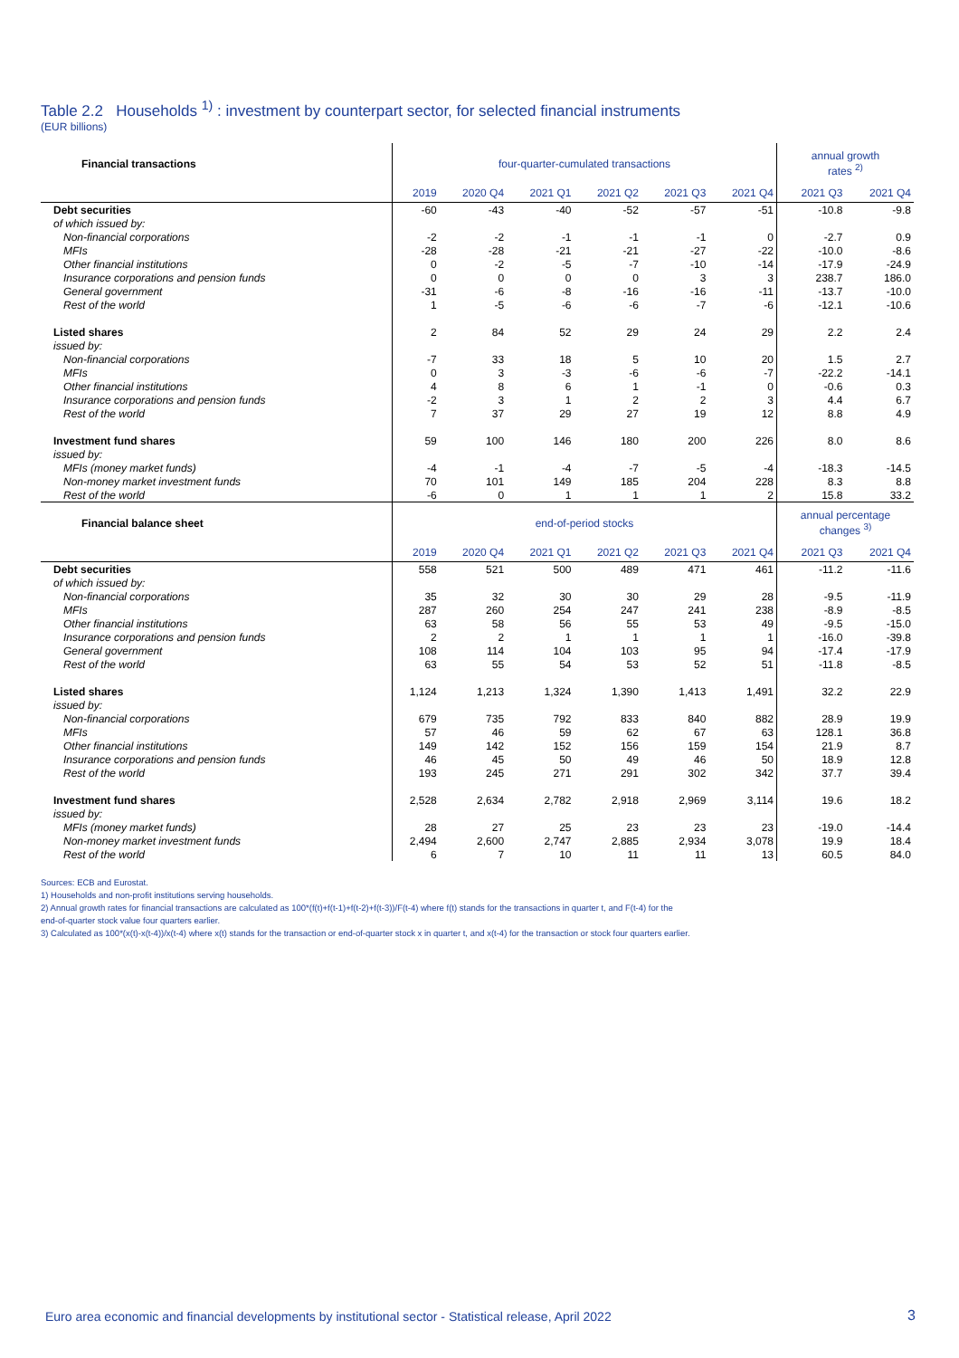Table 2.2 Households <sup>1)</sup> : investment by counterpart sector, for selected financial instruments
(EUR billions)
| Financial transactions | four-quarter-cumulated transactions | | | | | | annual growth rates <sup>2)</sup> | |
| --- | --- | --- | --- | --- | --- | --- | --- | --- |
| | 2019 | 2020 Q4 | 2021 Q1 | 2021 Q2 | 2021 Q3 | 2021 Q4 | 2021 Q3 | 2021 Q4 |
| Debt securities | -60 | -43 | -40 | -52 | -57 | -51 | -10.8 | -9.8 |
| of which issued by: | | | | | | | | |
| Non-financial corporations | -2 | -2 | -1 | -1 | -1 | 0 | -2.7 | 0.9 |
| MFIs | -28 | -28 | -21 | -21 | -27 | -22 | -10.0 | -8.6 |
| Other financial institutions | 0 | -2 | -5 | -7 | -10 | -14 | -17.9 | -24.9 |
| Insurance corporations and pension funds | 0 | 0 | 0 | 0 | 3 | 3 | 238.7 | 186.0 |
| General government | -31 | -6 | -8 | -16 | -16 | -11 | -13.7 | -10.0 |
| Rest of the world | 1 | -5 | -6 | -6 | -7 | -6 | -12.1 | -10.6 |
| Listed shares | 2 | 84 | 52 | 29 | 24 | 29 | 2.2 | 2.4 |
| issued by: | | | | | | | | |
| Non-financial corporations | -7 | 33 | 18 | 5 | 10 | 20 | 1.5 | 2.7 |
| MFIs | 0 | 3 | -3 | -6 | -6 | -7 | -22.2 | -14.1 |
| Other financial institutions | 4 | 8 | 6 | 1 | -1 | 0 | -0.6 | 0.3 |
| Insurance corporations and pension funds | -2 | 3 | 1 | 2 | 2 | 3 | 4.4 | 6.7 |
| Rest of the world | 7 | 37 | 29 | 27 | 19 | 12 | 8.8 | 4.9 |
| Investment fund shares | 59 | 100 | 146 | 180 | 200 | 226 | 8.0 | 8.6 |
| issued by: | | | | | | | | |
| MFIs (money market funds) | -4 | -1 | -4 | -7 | -5 | -4 | -18.3 | -14.5 |
| Non-money market investment funds | 70 | 101 | 149 | 185 | 204 | 228 | 8.3 | 8.8 |
| Rest of the world | -6 | 0 | 1 | 1 | 1 | 2 | 15.8 | 33.2 |
| Financial balance sheet | end-of-period stocks | | | | | | annual percentage changes <sup>3)</sup> | |
| | 2019 | 2020 Q4 | 2021 Q1 | 2021 Q2 | 2021 Q3 | 2021 Q4 | 2021 Q3 | 2021 Q4 |
| Debt securities | 558 | 521 | 500 | 489 | 471 | 461 | -11.2 | -11.6 |
| of which issued by: | | | | | | | | |
| Non-financial corporations | 35 | 32 | 30 | 30 | 29 | 28 | -9.5 | -11.9 |
| MFIs | 287 | 260 | 254 | 247 | 241 | 238 | -8.9 | -8.5 |
| Other financial institutions | 63 | 58 | 56 | 55 | 53 | 49 | -9.5 | -15.0 |
| Insurance corporations and pension funds | 2 | 2 | 1 | 1 | 1 | 1 | -16.0 | -39.8 |
| General government | 108 | 114 | 104 | 103 | 95 | 94 | -17.4 | -17.9 |
| Rest of the world | 63 | 55 | 54 | 53 | 52 | 51 | -11.8 | -8.5 |
| Listed shares | 1,124 | 1,213 | 1,324 | 1,390 | 1,413 | 1,491 | 32.2 | 22.9 |
| issued by: | | | | | | | | |
| Non-financial corporations | 679 | 735 | 792 | 833 | 840 | 882 | 28.9 | 19.9 |
| MFIs | 57 | 46 | 59 | 62 | 67 | 63 | 128.1 | 36.8 |
| Other financial institutions | 149 | 142 | 152 | 156 | 159 | 154 | 21.9 | 8.7 |
| Insurance corporations and pension funds | 46 | 45 | 50 | 49 | 46 | 50 | 18.9 | 12.8 |
| Rest of the world | 193 | 245 | 271 | 291 | 302 | 342 | 37.7 | 39.4 |
| Investment fund shares | 2,528 | 2,634 | 2,782 | 2,918 | 2,969 | 3,114 | 19.6 | 18.2 |
| issued by: | | | | | | | | |
| MFIs (money market funds) | 28 | 27 | 25 | 23 | 23 | 23 | -19.0 | -14.4 |
| Non-money market investment funds | 2,494 | 2,600 | 2,747 | 2,885 | 2,934 | 3,078 | 19.9 | 18.4 |
| Rest of the world | 6 | 7 | 10 | 11 | 11 | 13 | 60.5 | 84.0 |
Sources: ECB and Eurostat.
1) Households and non-profit institutions serving households.
2) Annual growth rates for financial transactions are calculated as 100*(f(t)+f(t-1)+f(t-2)+f(t-3))/F(t-4) where f(t) stands for the transactions in quarter t, and F(t-4) for the
end-of-quarter stock value four quarters earlier.
3) Calculated as 100*(x(t)-x(t-4))/x(t-4) where x(t) stands for the transaction or end-of-quarter stock x in quarter t, and x(t-4) for the transaction or stock four quarters earlier.
Euro area economic and financial developments by institutional sector - Statistical release, April 2022
3